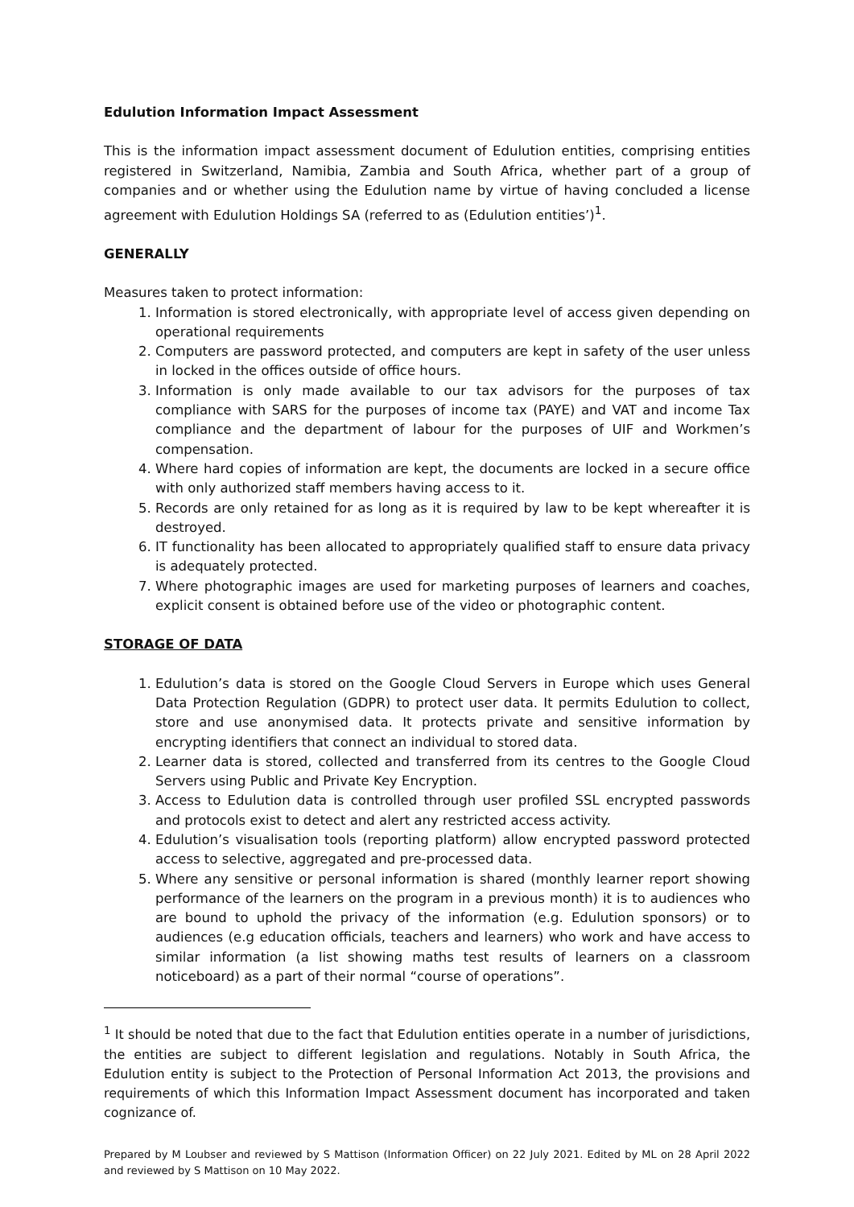Edulution Information Impact Assessment
This is the information impact assessment document of Edulution entities, comprising entities registered in Switzerland, Namibia, Zambia and South Africa, whether part of a group of companies and or whether using the Edulution name by virtue of having concluded a license agreement with Edulution Holdings SA (referred to as (Edulution entities’)<sup>1</sup>.
GENERALLY
Measures taken to protect information:
1. Information is stored electronically, with appropriate level of access given depending on operational requirements
2. Computers are password protected, and computers are kept in safety of the user unless in locked in the offices outside of office hours.
3. Information is only made available to our tax advisors for the purposes of tax compliance with SARS for the purposes of income tax (PAYE) and VAT and income Tax compliance and the department of labour for the purposes of UIF and Workmen’s compensation.
4. Where hard copies of information are kept, the documents are locked in a secure office with only authorized staff members having access to it.
5. Records are only retained for as long as it is required by law to be kept whereafter it is destroyed.
6. IT functionality has been allocated to appropriately qualified staff to ensure data privacy is adequately protected.
7. Where photographic images are used for marketing purposes of learners and coaches, explicit consent is obtained before use of the video or photographic content.
STORAGE OF DATA
1. Edulution’s data is stored on the Google Cloud Servers in Europe which uses General Data Protection Regulation (GDPR) to protect user data. It permits Edulution to collect, store and use anonymised data. It protects private and sensitive information by encrypting identifiers that connect an individual to stored data.
2. Learner data is stored, collected and transferred from its centres to the Google Cloud Servers using Public and Private Key Encryption.
3. Access to Edulution data is controlled through user profiled SSL encrypted passwords and protocols exist to detect and alert any restricted access activity.
4. Edulution’s visualisation tools (reporting platform) allow encrypted password protected access to selective, aggregated and pre-processed data.
5. Where any sensitive or personal information is shared (monthly learner report showing performance of the learners on the program in a previous month) it is to audiences who are bound to uphold the privacy of the information (e.g. Edulution sponsors) or to audiences (e.g education officials, teachers and learners) who work and have access to similar information (a list showing maths test results of learners on a classroom noticeboard) as a part of their normal “course of operations”.
<sup>1</sup> It should be noted that due to the fact that Edulution entities operate in a number of jurisdictions, the entities are subject to different legislation and regulations. Notably in South Africa, the Edulution entity is subject to the Protection of Personal Information Act 2013, the provisions and requirements of which this Information Impact Assessment document has incorporated and taken cognizance of.
Prepared by M Loubser and reviewed by S Mattison (Information Officer) on 22 July 2021. Edited by ML on 28 April 2022 and reviewed by S Mattison on 10 May 2022.